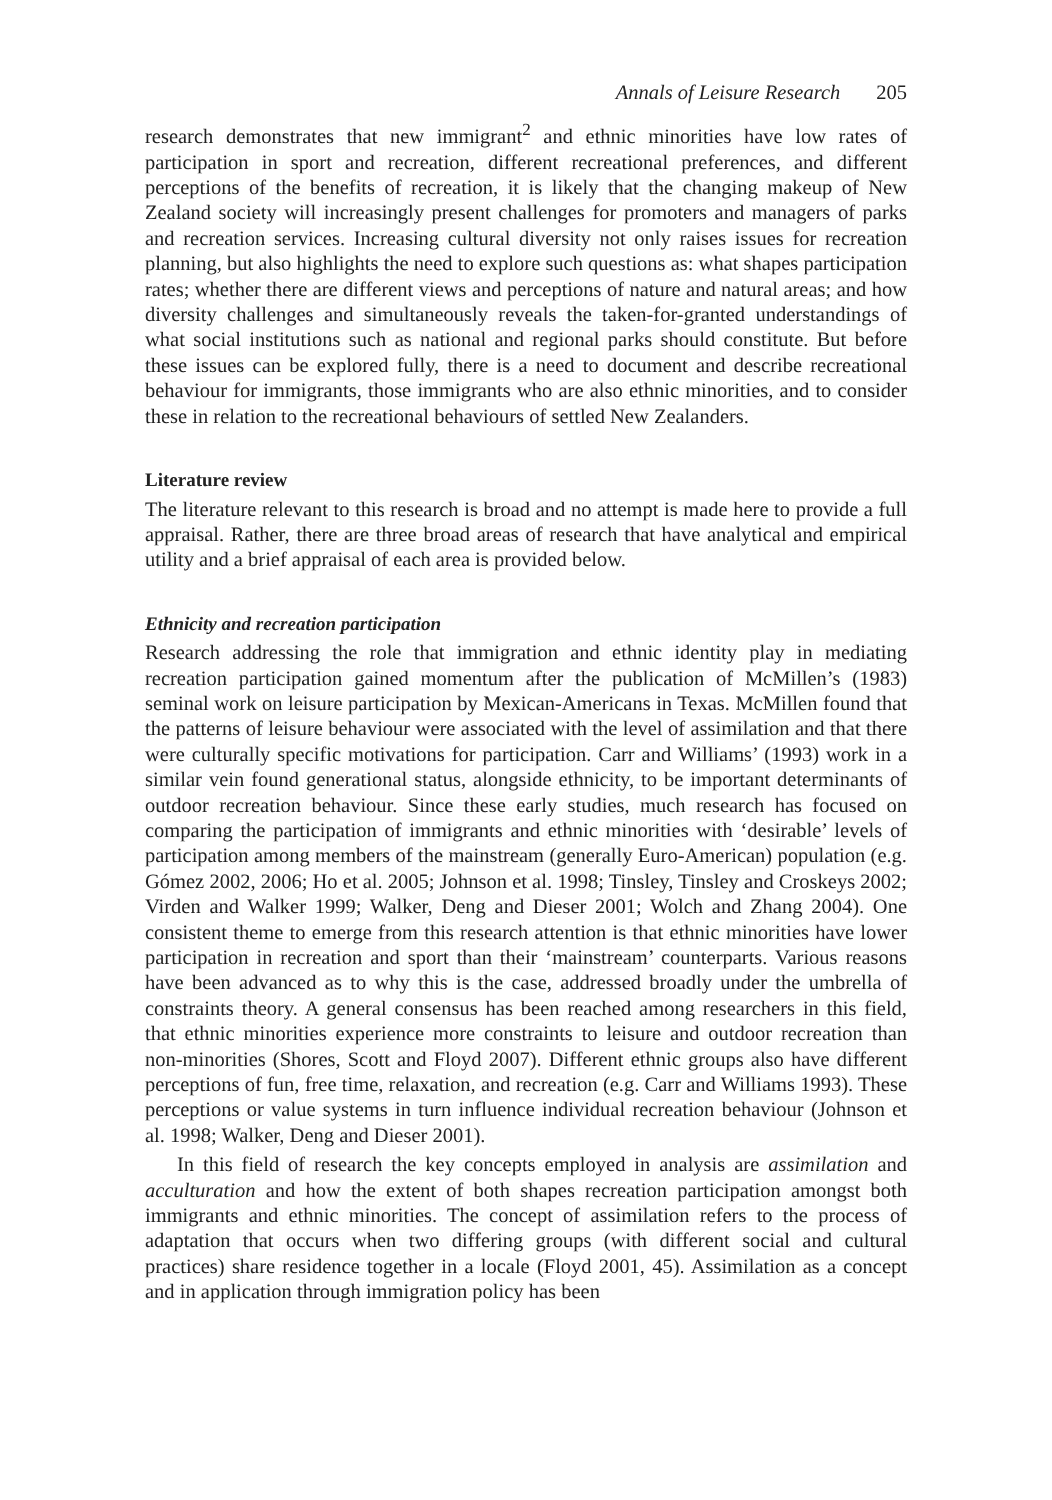Annals of Leisure Research 205
research demonstrates that new immigrant<sup>2</sup> and ethnic minorities have low rates of participation in sport and recreation, different recreational preferences, and different perceptions of the benefits of recreation, it is likely that the changing makeup of New Zealand society will increasingly present challenges for promoters and managers of parks and recreation services. Increasing cultural diversity not only raises issues for recreation planning, but also highlights the need to explore such questions as: what shapes participation rates; whether there are different views and perceptions of nature and natural areas; and how diversity challenges and simultaneously reveals the taken-for-granted understandings of what social institutions such as national and regional parks should constitute. But before these issues can be explored fully, there is a need to document and describe recreational behaviour for immigrants, those immigrants who are also ethnic minorities, and to consider these in relation to the recreational behaviours of settled New Zealanders.
Literature review
The literature relevant to this research is broad and no attempt is made here to provide a full appraisal. Rather, there are three broad areas of research that have analytical and empirical utility and a brief appraisal of each area is provided below.
Ethnicity and recreation participation
Research addressing the role that immigration and ethnic identity play in mediating recreation participation gained momentum after the publication of McMillen’s (1983) seminal work on leisure participation by Mexican-Americans in Texas. McMillen found that the patterns of leisure behaviour were associated with the level of assimilation and that there were culturally specific motivations for participation. Carr and Williams’ (1993) work in a similar vein found generational status, alongside ethnicity, to be important determinants of outdoor recreation behaviour. Since these early studies, much research has focused on comparing the participation of immigrants and ethnic minorities with ‘desirable’ levels of participation among members of the mainstream (generally Euro-American) population (e.g. Gómez 2002, 2006; Ho et al. 2005; Johnson et al. 1998; Tinsley, Tinsley and Croskeys 2002; Virden and Walker 1999; Walker, Deng and Dieser 2001; Wolch and Zhang 2004). One consistent theme to emerge from this research attention is that ethnic minorities have lower participation in recreation and sport than their ‘mainstream’ counterparts. Various reasons have been advanced as to why this is the case, addressed broadly under the umbrella of constraints theory. A general consensus has been reached among researchers in this field, that ethnic minorities experience more constraints to leisure and outdoor recreation than non-minorities (Shores, Scott and Floyd 2007). Different ethnic groups also have different perceptions of fun, free time, relaxation, and recreation (e.g. Carr and Williams 1993). These perceptions or value systems in turn influence individual recreation behaviour (Johnson et al. 1998; Walker, Deng and Dieser 2001).
In this field of research the key concepts employed in analysis are assimilation and acculturation and how the extent of both shapes recreation participation amongst both immigrants and ethnic minorities. The concept of assimilation refers to the process of adaptation that occurs when two differing groups (with different social and cultural practices) share residence together in a locale (Floyd 2001, 45). Assimilation as a concept and in application through immigration policy has been